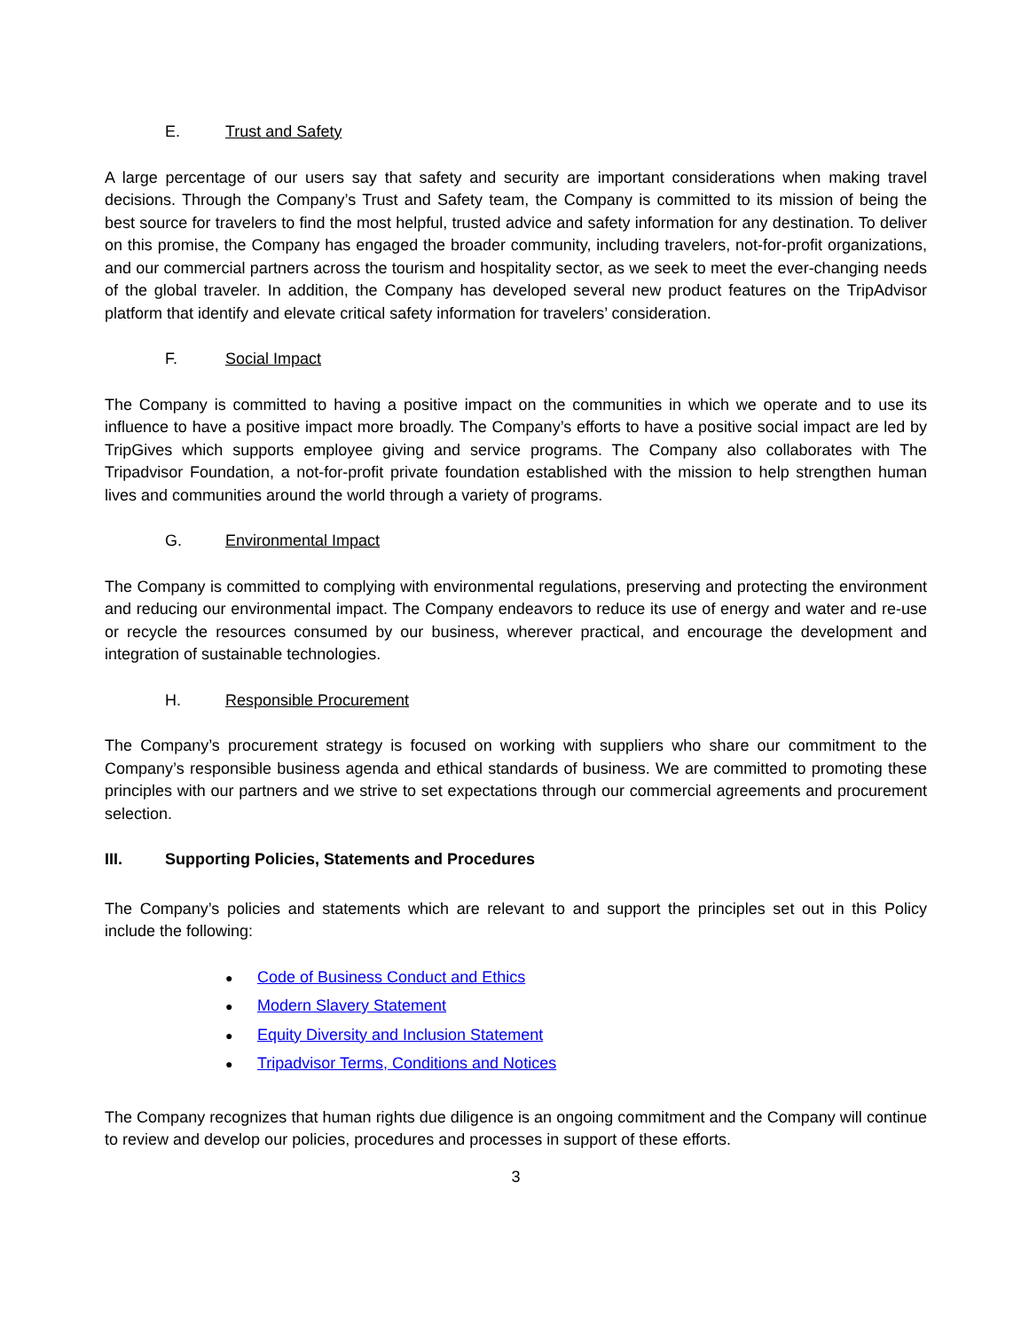E. Trust and Safety
A large percentage of our users say that safety and security are important considerations when making travel decisions. Through the Company’s Trust and Safety team, the Company is committed to its mission of being the best source for travelers to find the most helpful, trusted advice and safety information for any destination. To deliver on this promise, the Company has engaged the broader community, including travelers, not-for-profit organizations, and our commercial partners across the tourism and hospitality sector, as we seek to meet the ever-changing needs of the global traveler. In addition, the Company has developed several new product features on the TripAdvisor platform that identify and elevate critical safety information for travelers’ consideration.
F. Social Impact
The Company is committed to having a positive impact on the communities in which we operate and to use its influence to have a positive impact more broadly. The Company’s efforts to have a positive social impact are led by TripGives which supports employee giving and service programs. The Company also collaborates with The Tripadvisor Foundation, a not-for-profit private foundation established with the mission to help strengthen human lives and communities around the world through a variety of programs.
G. Environmental Impact
The Company is committed to complying with environmental regulations, preserving and protecting the environment and reducing our environmental impact. The Company endeavors to reduce its use of energy and water and re-use or recycle the resources consumed by our business, wherever practical, and encourage the development and integration of sustainable technologies.
H. Responsible Procurement
The Company’s procurement strategy is focused on working with suppliers who share our commitment to the Company’s responsible business agenda and ethical standards of business. We are committed to promoting these principles with our partners and we strive to set expectations through our commercial agreements and procurement selection.
III. Supporting Policies, Statements and Procedures
The Company’s policies and statements which are relevant to and support the principles set out in this Policy include the following:
● Code of Business Conduct and Ethics
● Modern Slavery Statement
● Equity Diversity and Inclusion Statement
● Tripadvisor Terms, Conditions and Notices
The Company recognizes that human rights due diligence is an ongoing commitment and the Company will continue to review and develop our policies, procedures and processes in support of these efforts.
3